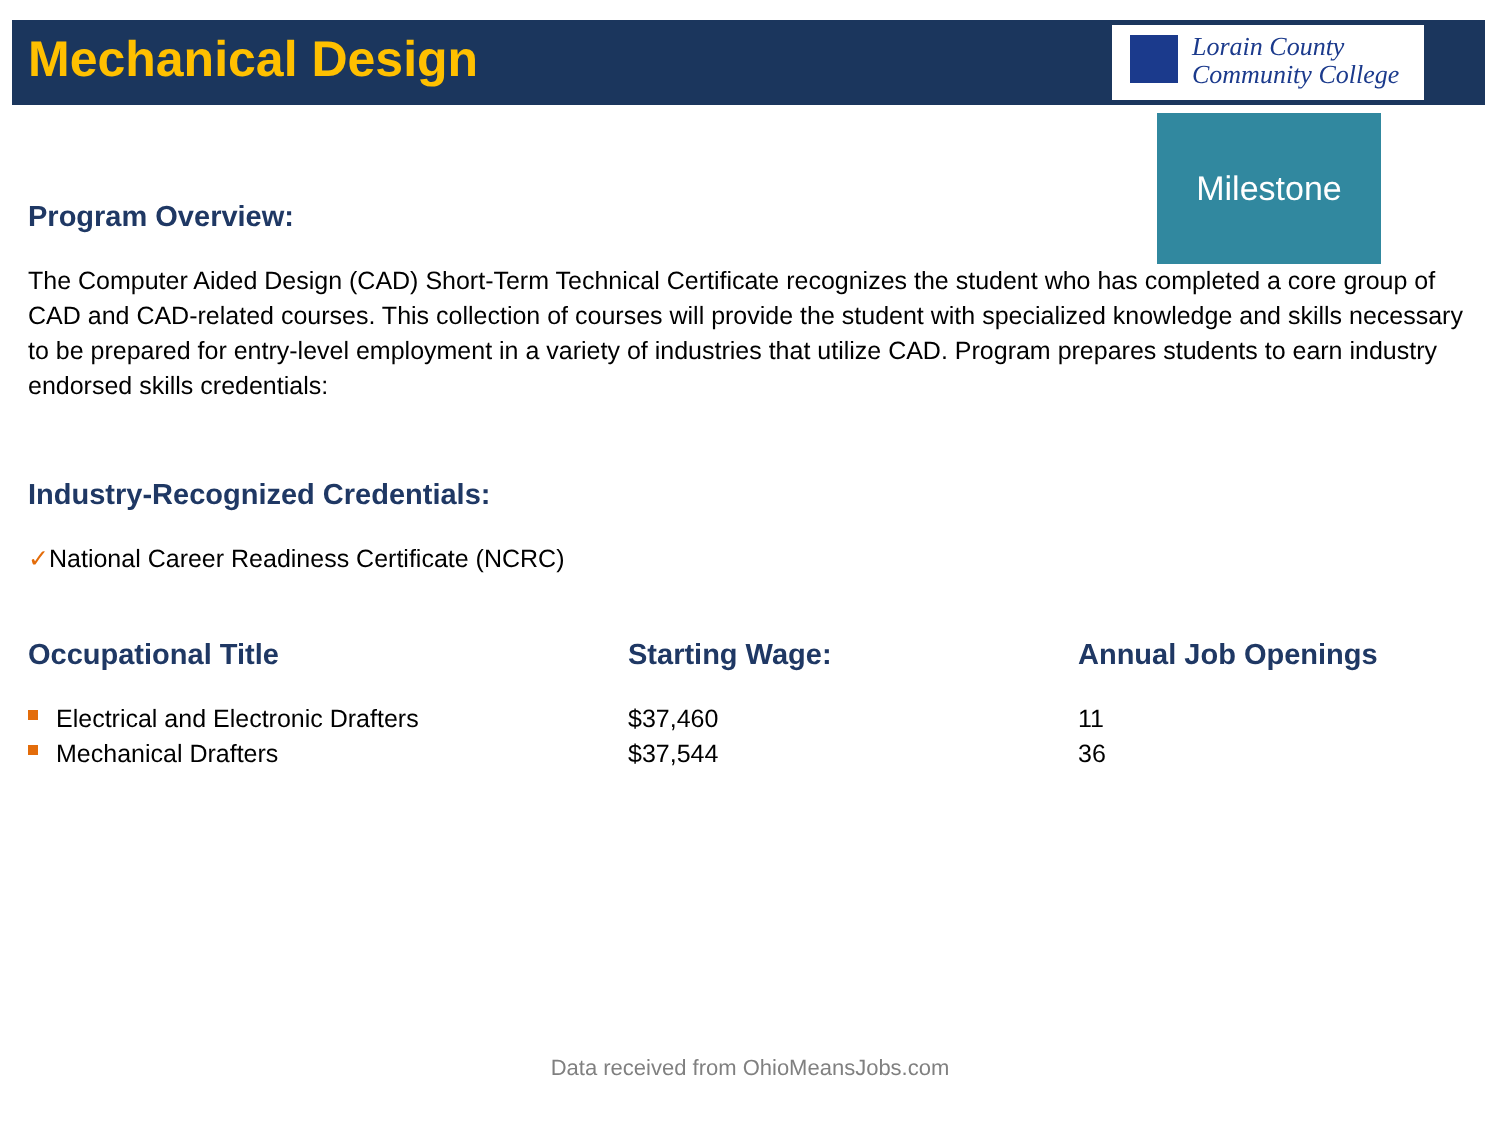Mechanical Design
Lorain County
Community College
Milestone
Program Overview:
The Computer Aided Design (CAD) Short-Term Technical Certificate recognizes the student who has completed a core group of CAD and CAD-related courses. This collection of courses will provide the student with specialized knowledge and skills necessary to be prepared for entry-level employment in a variety of industries that utilize CAD. Program prepares students to earn industry endorsed skills credentials:
Industry-Recognized Credentials:
✓National Career Readiness Certificate (NCRC)
| Occupational Title | Starting Wage: | Annual Job Openings |
| --- | --- | --- |
| Electrical and Electronic Drafters | $37,460 | 11 |
| Mechanical Drafters | $37,544 | 36 |
Data received from OhioMeansJobs.com